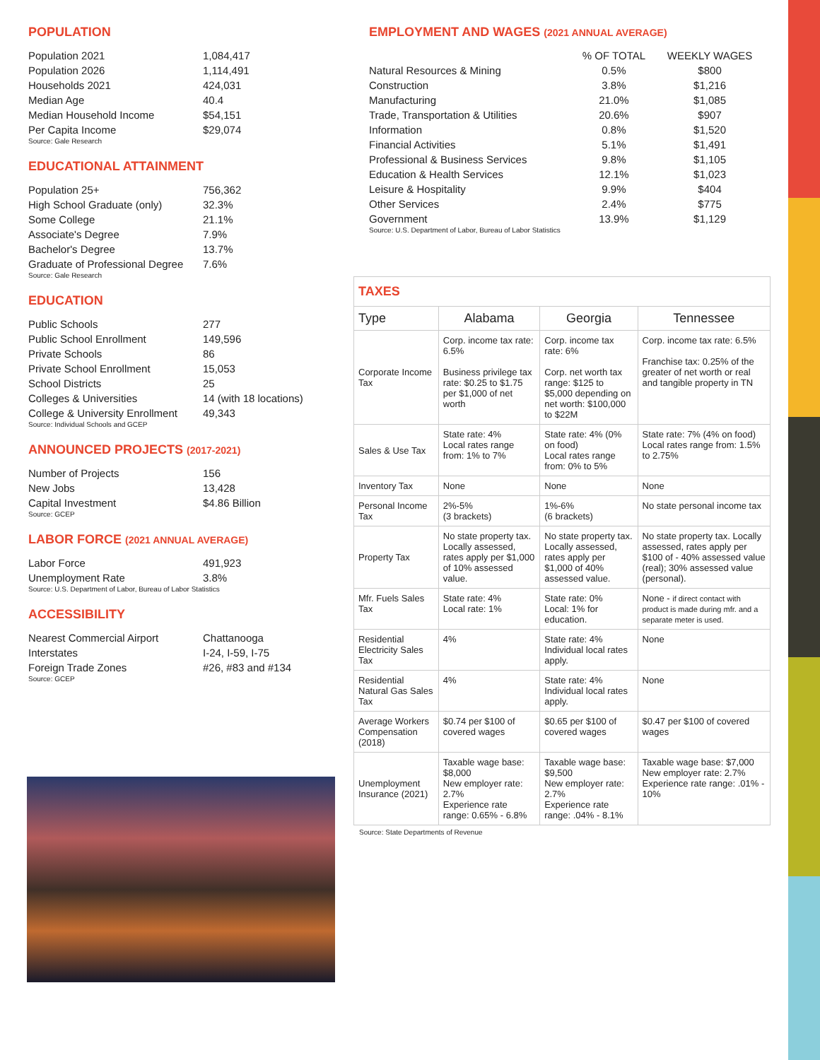POPULATION
| Population 2021 | 1,084,417 |
| Population 2026 | 1,114,491 |
| Households 2021 | 424,031 |
| Median Age | 40.4 |
| Median Household Income | $54,151 |
| Per Capita Income | $29,074 |
Source: Gale Research
EDUCATIONAL ATTAINMENT
| Population 25+ | 756,362 |
| High School Graduate (only) | 32.3% |
| Some College | 21.1% |
| Associate's Degree | 7.9% |
| Bachelor's Degree | 13.7% |
| Graduate of Professional Degree | 7.6% |
Source: Gale Research
EDUCATION
| Public Schools | 277 |
| Public School Enrollment | 149,596 |
| Private Schools | 86 |
| Private School Enrollment | 15,053 |
| School Districts | 25 |
| Colleges & Universities | 14 (with 18 locations) |
| College & University Enrollment | 49,343 |
Source: Individual Schools and GCEP
ANNOUNCED PROJECTS (2017-2021)
| Number of Projects | 156 |
| New Jobs | 13,428 |
| Capital Investment | $4.86 Billion |
Source: GCEP
LABOR FORCE (2021 ANNUAL AVERAGE)
| Labor Force | 491,923 |
| Unemployment Rate | 3.8% |
Source: U.S. Department of Labor, Bureau of Labor Statistics
ACCESSIBILITY
| Nearest Commercial Airport | Chattanooga |
| Interstates | I-24, I-59, I-75 |
| Foreign Trade Zones | #26, #83 and #134 |
Source: GCEP
EMPLOYMENT AND WAGES (2021 ANNUAL AVERAGE)
| | % OF TOTAL | WEEKLY WAGES |
| --- | --- | --- |
| Natural Resources & Mining | 0.5% | $800 |
| Construction | 3.8% | $1,216 |
| Manufacturing | 21.0% | $1,085 |
| Trade, Transportation & Utilities | 20.6% | $907 |
| Information | 0.8% | $1,520 |
| Financial Activities | 5.1% | $1,491 |
| Professional & Business Services | 9.8% | $1,105 |
| Education & Health Services | 12.1% | $1,023 |
| Leisure & Hospitality | 9.9% | $404 |
| Other Services | 2.4% | $775 |
| Government | 13.9% | $1,129 |
Source: U.S. Department of Labor, Bureau of Labor Statistics
| TAXES | | | |
| Type | Alabama | Georgia | Tennessee |
| Corporate Income Tax | Corp. income tax rate: 6.5% Business privilege tax rate: $0.25 to $1.75 per $1,000 of net worth | Corp. income tax rate: 6% Corp. net worth tax range: $125 to $5,000 depending on net worth: $100,000 to $22M | Corp. income tax rate: 6.5% Franchise tax: 0.25% of the greater of net worth or real and tangible property in TN |
| Sales & Use Tax | State rate: 4% Local rates range from: 1% to 7% | State rate: 4% (0% on food) Local rates range from: 0% to 5% | State rate: 7% (4% on food) Local rates range from: 1.5% to 2.75% |
| Inventory Tax | None | None | None |
| Personal Income Tax | 2%-5% (3 brackets) | 1%-6% (6 brackets) | No state personal income tax |
| Property Tax | No state property tax. Locally assessed, rates apply per $1,000 of 10% assessed value. | No state property tax. Locally assessed, rates apply per $1,000 of 40% assessed value. | No state property tax. Locally assessed, rates apply per $100 of - 40% assessed value (real); 30% assessed value (personal). |
| Mfr. Fuels Sales Tax | State rate: 4% Local rate: 1% | State rate: 0% Local: 1% for education. | None - if direct contact with product is made during mfr. and a separate meter is used. |
| Residential Electricity Sales Tax | 4% | State rate: 4% Individual local rates apply. | None |
| Residential Natural Gas Sales Tax | 4% | State rate: 4% Individual local rates apply. | None |
| Average Workers Compensation (2018) | $0.74 per $100 of covered wages | $0.65 per $100 of covered wages | $0.47 per $100 of covered wages |
| Unemployment Insurance (2021) | Taxable wage base: $8,000 New employer rate: 2.7% Experience rate range: 0.65% - 6.8% | Taxable wage base: $9,500 New employer rate: 2.7% Experience rate range: .04% - 8.1% | Taxable wage base: $7,000 New employer rate: 2.7% Experience rate range: .01% - 10% |
Source: State Departments of Revenue